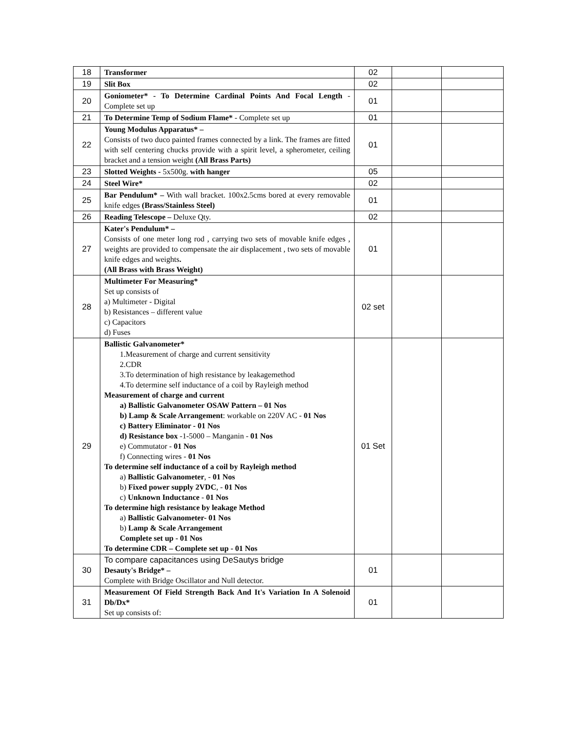| 18 | Transformer | 02 | | |
| 19 | Slit Box | 02 | | |
| 20 | Goniometer* - To Determine Cardinal Points And Focal Length - Complete set up | 01 | | |
| 21 | To Determine Temp of Sodium Flame* - Complete set up | 01 | | |
| 22 | Young Modulus Apparatus* – Consists of two duco painted frames connected by a link. The frames are fitted with self centering chucks provide with a spirit level, a spherometer, ceiling bracket and a tension weight (All Brass Parts) | 01 | | |
| 23 | Slotted Weights - 5x500g. with hanger | 05 | | |
| 24 | Steel Wire* | 02 | | |
| 25 | Bar Pendulum* – With wall bracket. 100x2.5cms bored at every removable knife edges (Brass/Stainless Steel) | 01 | | |
| 26 | Reading Telescope – Deluxe Qty. | 02 | | |
| 27 | Kater's Pendulum* – Consists of one meter long rod , carrying two sets of movable knife edges , weights are provided to compensate the air displacement , two sets of movable knife edges and weights . (All Brass with Brass Weight) | 01 | | |
| 28 | Multimeter For Measuring* Set up consists of a) Multimeter - Digital b) Resistances – different value c) Capacitors d) Fuses | 02 set | | |
| 29 | Ballistic Galvanometer* 1.Measurement of charge and current sensitivity 2.CDR 3.To determination of high resistance by leakagemethod 4.To determine self inductance of a coil by Rayleigh method Measurement of charge and current a) Ballistic Galvanometer OSAW Pattern – 01 Nos b) Lamp & Scale Arrangement : workable on 220V AC - 01 Nos c) Battery Eliminator - 01 Nos d) Resistance box -1-5000 – Manganin - 01 Nos e) Commutator - 01 Nos f) Connecting wires - 01 Nos To determine self inductance of a coil by Rayleigh method a) Ballistic Galvanometer , - 01 Nos b) Fixed power supply 2VDC , - 01 Nos c) Unknown Inductance - 01 Nos To determine high resistance by leakage Method a) Ballistic Galvanometer- 01 Nos b) Lamp & Scale Arrangement Complete set up - 01 Nos To determine CDR – Complete set up - 01 Nos | 01 Set | | |
| 30 | To compare capacitances using DeSautys bridge Desauty's Bridge* – Complete with Bridge Oscillator and Null detector. | 01 | | |
| 31 | Measurement Of Field Strength Back And It's Variation In A Solenoid Db/Dx* Set up consists of: | 01 | | |